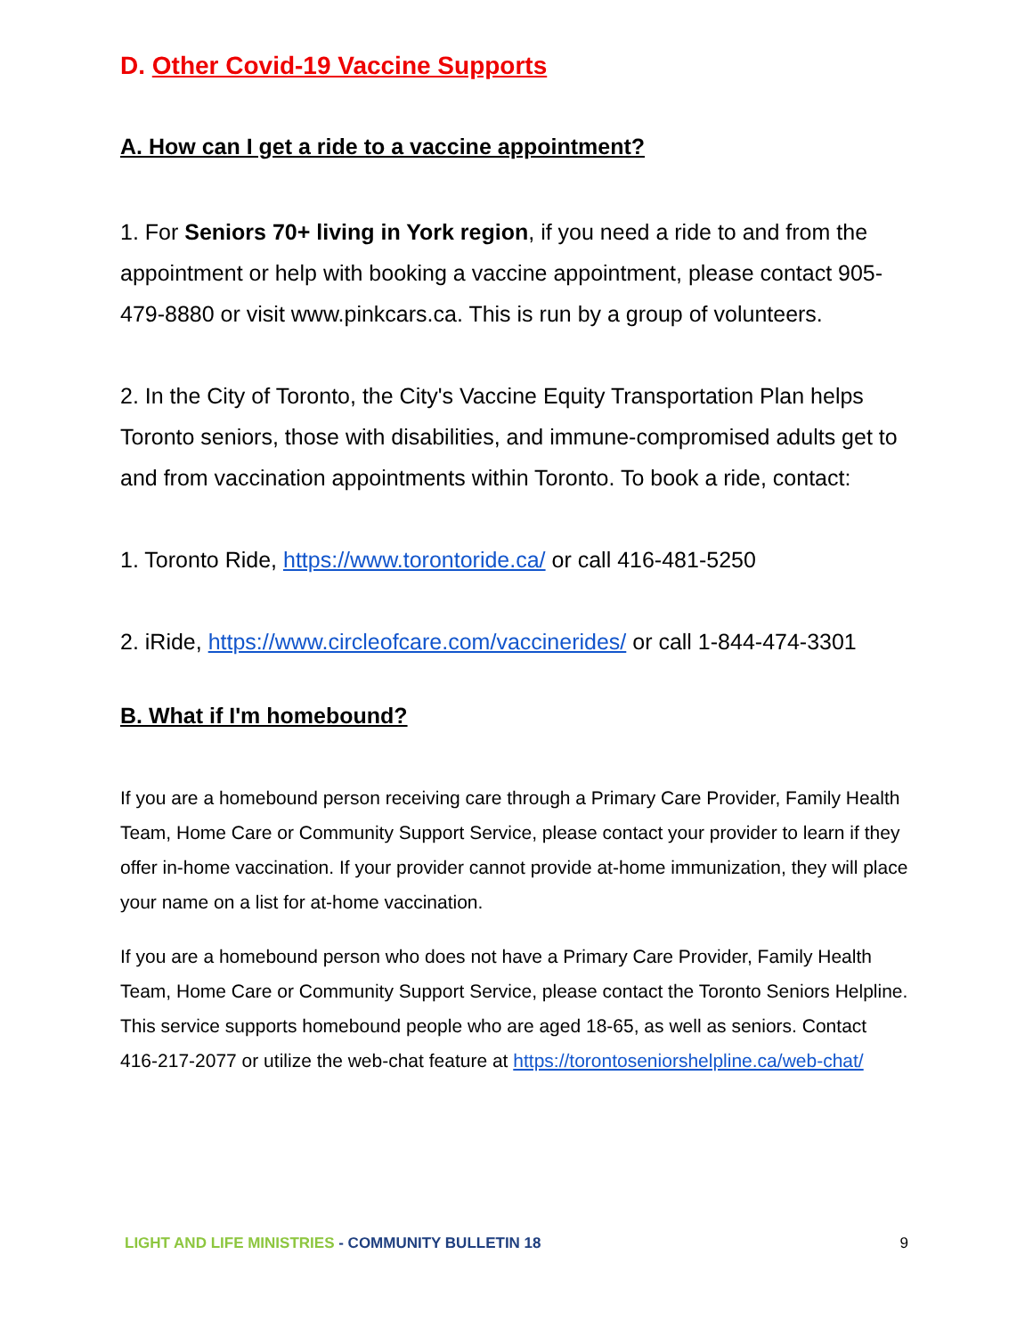D. Other Covid-19 Vaccine Supports
A. How can I get a ride to a vaccine appointment?
1. For Seniors 70+ living in York region, if you need a ride to and from the appointment or help with booking a vaccine appointment, please contact 905-479-8880 or visit www.pinkcars.ca. This is run by a group of volunteers.
2. In the City of Toronto, the City's Vaccine Equity Transportation Plan helps Toronto seniors, those with disabilities, and immune-compromised adults get to and from vaccination appointments within Toronto. To book a ride, contact:
1. Toronto Ride, https://www.torontoride.ca/ or call 416-481-5250
2. iRide, https://www.circleofcare.com/vaccinerides/ or call 1-844-474-3301
B. What if I'm homebound?
If you are a homebound person receiving care through a Primary Care Provider, Family Health Team, Home Care or Community Support Service, please contact your provider to learn if they offer in-home vaccination. If your provider cannot provide at-home immunization, they will place your name on a list for at-home vaccination.
If you are a homebound person who does not have a Primary Care Provider, Family Health Team, Home Care or Community Support Service, please contact the Toronto Seniors Helpline. This service supports homebound people who are aged 18-65, as well as seniors. Contact 416-217-2077 or utilize the web-chat feature at https://torontoseniorshelpline.ca/web-chat/
LIGHT AND LIFE MINISTRIES - COMMUNITY BULLETIN 18 9